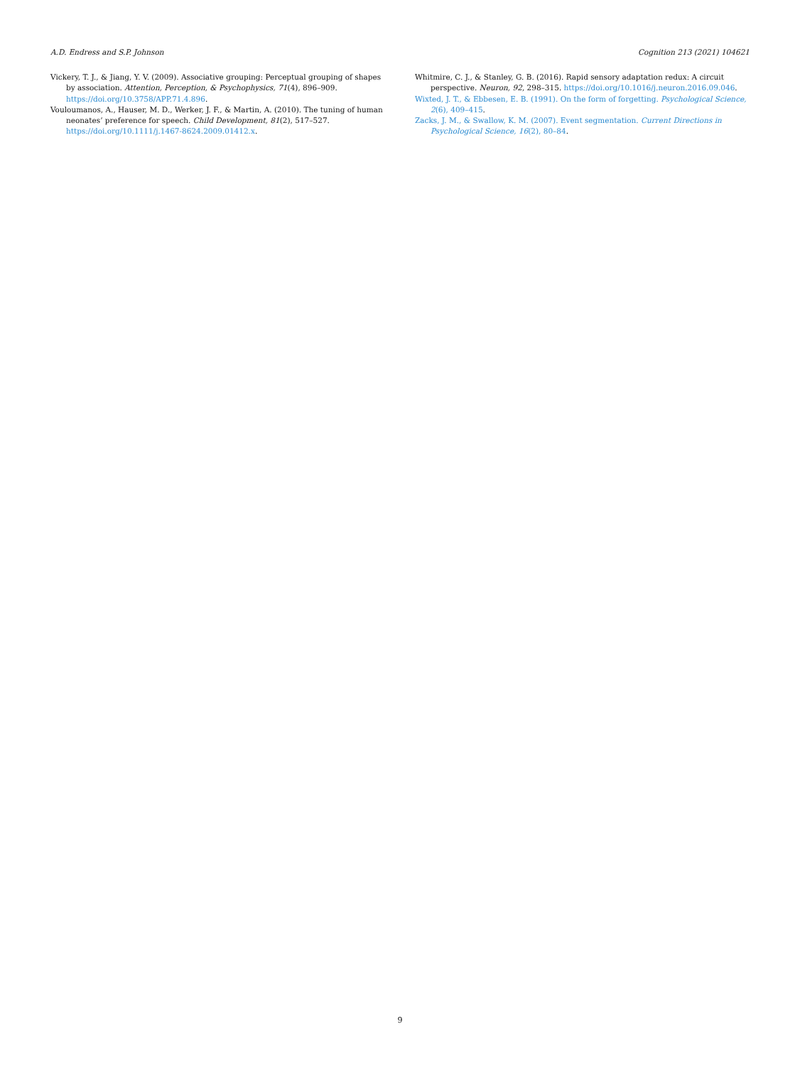A.D. Endress and S.P. Johnson Cognition 213 (2021) 104621
Vickery, T. J., & Jiang, Y. V. (2009). Associative grouping: Perceptual grouping of shapes by association. Attention, Perception, & Psychophysics, 71(4), 896–909. https://doi.org/10.3758/APP.71.4.896.
Vouloumanos, A., Hauser, M. D., Werker, J. F., & Martin, A. (2010). The tuning of human neonates’ preference for speech. Child Development, 81(2), 517–527. https://doi.org/10.1111/j.1467-8624.2009.01412.x.
Whitmire, C. J., & Stanley, G. B. (2016). Rapid sensory adaptation redux: A circuit perspective. Neuron, 92, 298–315. https://doi.org/10.1016/j.neuron.2016.09.046.
Wixted, J. T., & Ebbesen, E. B. (1991). On the form of forgetting. Psychological Science, 2(6), 409–415.
Zacks, J. M., & Swallow, K. M. (2007). Event segmentation. Current Directions in Psychological Science, 16(2), 80–84.
9